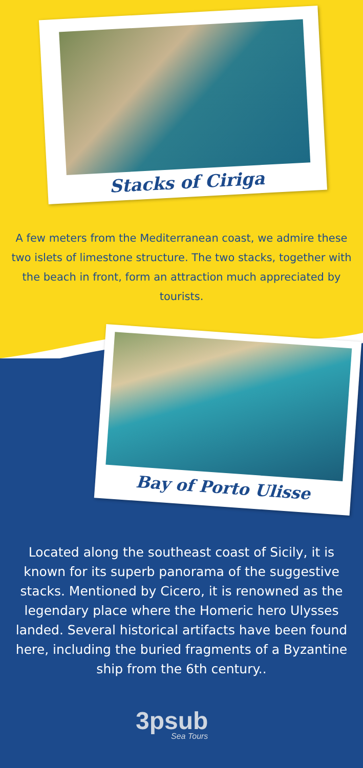Stacks of Ciriga
A few meters from the Mediterranean coast, we admire these two islets of limestone structure. The two stacks, together with the beach in front, form an attraction much appreciated by tourists.
Bay of Porto Ulisse
Located along the southeast coast of Sicily, it is known for its superb panorama of the suggestive stacks. Mentioned by Cicero, it is renowned as the legendary place where the Homeric hero Ulysses landed. Several historical artifacts have been found here, including the buried fragments of a Byzantine ship from the 6th century..
3psub
Sea Tours